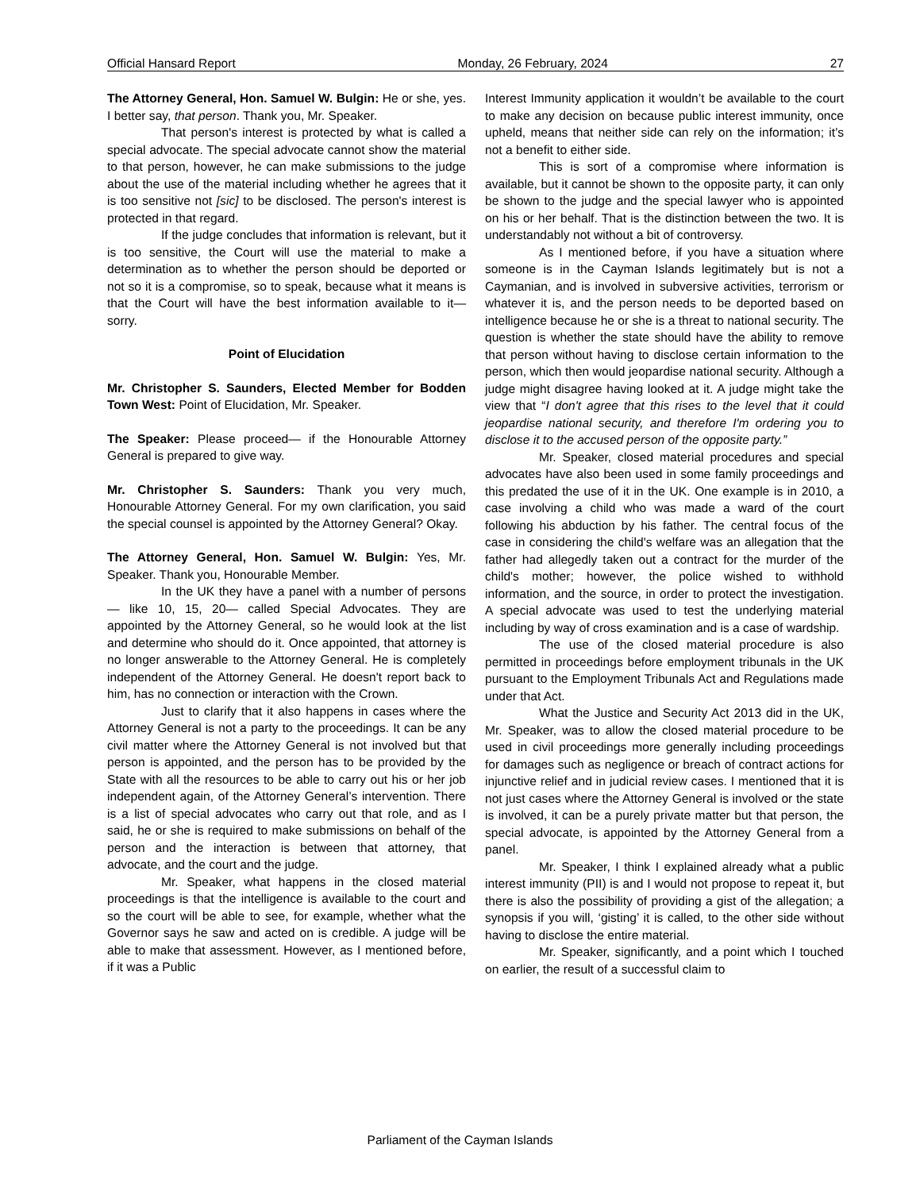Official Hansard Report Monday, 26 February, 2024 27
The Attorney General, Hon. Samuel W. Bulgin: He or she, yes. I better say, that person. Thank you, Mr. Speaker.
That person's interest is protected by what is called a special advocate. The special advocate cannot show the material to that person, however, he can make submissions to the judge about the use of the material including whether he agrees that it is too sensitive not [sic] to be disclosed. The person's interest is protected in that regard.
If the judge concludes that information is relevant, but it is too sensitive, the Court will use the material to make a determination as to whether the person should be deported or not so it is a compromise, so to speak, because what it means is that the Court will have the best information available to it— sorry.
Point of Elucidation
Mr. Christopher S. Saunders, Elected Member for Bodden Town West: Point of Elucidation, Mr. Speaker.
The Speaker: Please proceed— if the Honourable Attorney General is prepared to give way.
Mr. Christopher S. Saunders: Thank you very much, Honourable Attorney General. For my own clarification, you said the special counsel is appointed by the Attorney General? Okay.
The Attorney General, Hon. Samuel W. Bulgin: Yes, Mr. Speaker. Thank you, Honourable Member.
In the UK they have a panel with a number of persons— like 10, 15, 20— called Special Advocates. They are appointed by the Attorney General, so he would look at the list and determine who should do it. Once appointed, that attorney is no longer answerable to the Attorney General. He is completely independent of the Attorney General. He doesn't report back to him, has no connection or interaction with the Crown.
Just to clarify that it also happens in cases where the Attorney General is not a party to the proceedings. It can be any civil matter where the Attorney General is not involved but that person is appointed, and the person has to be provided by the State with all the resources to be able to carry out his or her job independent again, of the Attorney General’s intervention. There is a list of special advocates who carry out that role, and as I said, he or she is required to make submissions on behalf of the person and the interaction is between that attorney, that advocate, and the court and the judge.
Mr. Speaker, what happens in the closed material proceedings is that the intelligence is available to the court and so the court will be able to see, for example, whether what the Governor says he saw and acted on is credible. A judge will be able to make that assessment. However, as I mentioned before, if it was a Public
Interest Immunity application it wouldn’t be available to the court to make any decision on because public interest immunity, once upheld, means that neither side can rely on the information; it’s not a benefit to either side.
This is sort of a compromise where information is available, but it cannot be shown to the opposite party, it can only be shown to the judge and the special lawyer who is appointed on his or her behalf. That is the distinction between the two. It is understandably not without a bit of controversy.
As I mentioned before, if you have a situation where someone is in the Cayman Islands legitimately but is not a Caymanian, and is involved in subversive activities, terrorism or whatever it is, and the person needs to be deported based on intelligence because he or she is a threat to national security. The question is whether the state should have the ability to remove that person without having to disclose certain information to the person, which then would jeopardise national security. Although a judge might disagree having looked at it. A judge might take the view that “I don't agree that this rises to the level that it could jeopardise national security, and therefore I'm ordering you to disclose it to the accused person of the opposite party.”
Mr. Speaker, closed material procedures and special advocates have also been used in some family proceedings and this predated the use of it in the UK. One example is in 2010, a case involving a child who was made a ward of the court following his abduction by his father. The central focus of the case in considering the child's welfare was an allegation that the father had allegedly taken out a contract for the murder of the child's mother; however, the police wished to withhold information, and the source, in order to protect the investigation. A special advocate was used to test the underlying material including by way of cross examination and is a case of wardship.
The use of the closed material procedure is also permitted in proceedings before employment tribunals in the UK pursuant to the Employment Tribunals Act and Regulations made under that Act.
What the Justice and Security Act 2013 did in the UK, Mr. Speaker, was to allow the closed material procedure to be used in civil proceedings more generally including proceedings for damages such as negligence or breach of contract actions for injunctive relief and in judicial review cases. I mentioned that it is not just cases where the Attorney General is involved or the state is involved, it can be a purely private matter but that person, the special advocate, is appointed by the Attorney General from a panel.
Mr. Speaker, I think I explained already what a public interest immunity (PII) is and I would not propose to repeat it, but there is also the possibility of providing a gist of the allegation; a synopsis if you will, ‘gisting’ it is called, to the other side without having to disclose the entire material.
Mr. Speaker, significantly, and a point which I touched on earlier, the result of a successful claim to
Parliament of the Cayman Islands